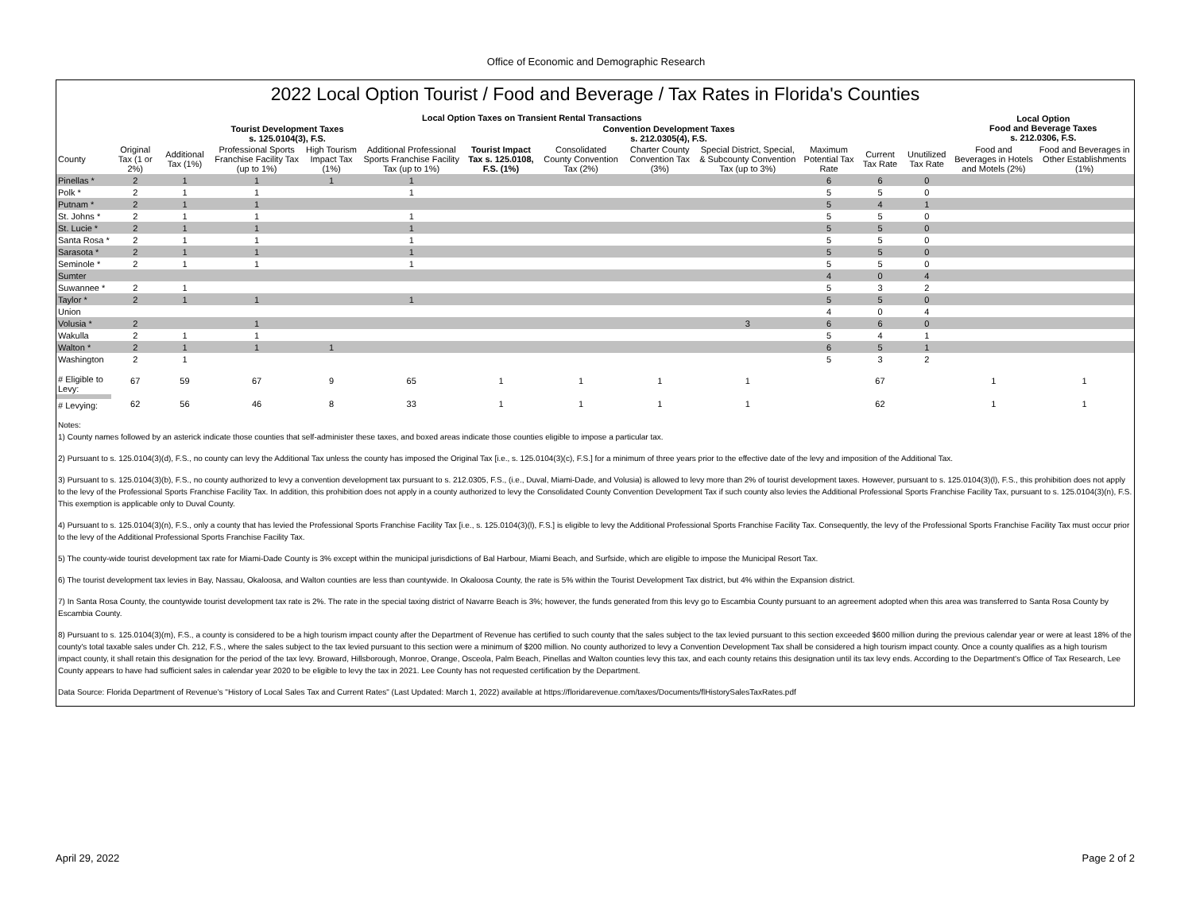Office of Economic and Demographic Research
2022 Local Option Tourist / Food and Beverage / Tax Rates in Florida's Counties
| | Local Option Taxes on Transient Rental Transactions | | | | | | | | | | | | Local Option Food and Beverage Taxes s. 212.0306, F.S. | |
| --- | --- | --- | --- | --- | --- | --- | --- | --- | --- | --- | --- | --- | --- | --- |
| | Tourist Development Taxes s. 125.0104(3), F.S. | | | | | | Convention Development Taxes s. 212.0305(4), F.S. | | | | | | | |
| County | Original Tax (1 or 2%) | Additional Tax (1%) | Professional Sports Franchise Facility Tax (up to 1%) | High Tourism Impact Tax (1%) | Additional Professional Sports Franchise Facility Tax (up to 1%) | Tourist Impact Tax s. 125.0108, F.S. (1%) | Consolidated County Convention Tax (2%) | Charter County Convention Tax (3%) | Special District, Special, & Subcounty Convention Tax (up to 3%) | Maximum Potential Tax Rate | Current Tax Rate | Unutilized Tax Rate | Food and Beverages in Hotels and Motels (2%) | Food and Beverages in Other Establishments (1%) |
| Pinellas * | 2 | 1 | 1 | 1 | 1 | | | | | 6 | 6 | 0 | | |
| Polk * | 2 | 1 | 1 | | 1 | | | | | 5 | 5 | 0 | | |
| Putnam * | 2 | 1 | 1 | | | | | | | 5 | 4 | 1 | | |
| St. Johns * | 2 | 1 | 1 | | 1 | | | | | 5 | 5 | 0 | | |
| St. Lucie * | 2 | 1 | 1 | | 1 | | | | | 5 | 5 | 0 | | |
| Santa Rosa * | 2 | 1 | 1 | | 1 | | | | | 5 | 5 | 0 | | |
| Sarasota * | 2 | 1 | 1 | | 1 | | | | | 5 | 5 | 0 | | |
| Seminole * | 2 | 1 | 1 | | 1 | | | | | 5 | 5 | 0 | | |
| Sumter | | | | | | | | | | 4 | 0 | 4 | | |
| Suwannee * | 2 | 1 | | | | | | | | 5 | 3 | 2 | | |
| Taylor * | 2 | 1 | 1 | | 1 | | | | | 5 | 5 | 0 | | |
| Union | | | | | | | | | | 4 | 0 | 4 | | |
| Volusia * | 2 | | 1 | | | | | | 3 | 6 | 6 | 0 | | |
| Wakulla | 2 | 1 | 1 | | | | | | | 5 | 4 | 1 | | |
| Walton * | 2 | 1 | 1 | 1 | | | | | | 6 | 5 | 1 | | |
| Washington | 2 | 1 | | | | | | | | 5 | 3 | 2 | | |
| # Eligible to Levy: | 67 | 59 | 67 | 9 | 65 | 1 | 1 | 1 | 1 | | 67 | | 1 | 1 |
| # Levying: | 62 | 56 | 46 | 8 | 33 | 1 | 1 | 1 | 1 | | 62 | | 1 | 1 |
Notes:
1) County names followed by an asterick indicate those counties that self-administer these taxes, and boxed areas indicate those counties eligible to impose a particular tax.
2) Pursuant to s. 125.0104(3)(d), F.S., no county can levy the Additional Tax unless the county has imposed the Original Tax [i.e., s. 125.0104(3)(c), F.S.] for a minimum of three years prior to the effective date of the levy and imposition of the Additional Tax.
3) Pursuant to s. 125.0104(3)(b), F.S., no county authorized to levy a convention development tax pursuant to s. 212.0305, F.S., (i.e., Duval, Miami-Dade, and Volusia) is allowed to levy more than 2% of tourist development taxes. However, pursuant to s. 125.0104(3)(l), F.S., this prohibition does not apply to the levy of the Professional Sports Franchise Facility Tax. In addition, this prohibition does not apply in a county authorized to levy the Consolidated County Convention Development Tax if such county also levies the Additional Professional Sports Franchise Facility Tax, pursuant to s. 125.0104(3)(n), F.S. This exemption is applicable only to Duval County.
4) Pursuant to s. 125.0104(3)(n), F.S., only a county that has levied the Professional Sports Franchise Facility Tax [i.e., s. 125.0104(3)(l), F.S.] is eligible to levy the Additional Professional Sports Franchise Facility Tax. Consequently, the levy of the Professional Sports Franchise Facility Tax must occur prior to the levy of the Additional Professional Sports Franchise Facility Tax.
5) The county-wide tourist development tax rate for Miami-Dade County is 3% except within the municipal jurisdictions of Bal Harbour, Miami Beach, and Surfside, which are eligible to impose the Municipal Resort Tax.
6) The tourist development tax levies in Bay, Nassau, Okaloosa, and Walton counties are less than countywide. In Okaloosa County, the rate is 5% within the Tourist Development Tax district, but 4% within the Expansion district.
7) In Santa Rosa County, the countywide tourist development tax rate is 2%. The rate in the special taxing district of Navarre Beach is 3%; however, the funds generated from this levy go to Escambia County pursuant to an agreement adopted when this area was transferred to Santa Rosa County by Escambia County.
8) Pursuant to s. 125.0104(3)(m), F.S., a county is considered to be a high tourism impact county after the Department of Revenue has certified to such county that the sales subject to the tax levied pursuant to this section exceeded $600 million during the previous calendar year or were at least 18% of the county's total taxable sales under Ch. 212, F.S., where the sales subject to the tax levied pursuant to this section were a minimum of $200 million. No county authorized to levy a Convention Development Tax shall be considered a high tourism impact county. Once a county qualifies as a high tourism impact county, it shall retain this designation for the period of the tax levy. Broward, Hillsborough, Monroe, Orange, Osceola, Palm Beach, Pinellas and Walton counties levy this tax, and each county retains this designation until its tax levy ends. According to the Department's Office of Tax Research, Lee County appears to have had sufficient sales in calendar year 2020 to be eligible to levy the tax in 2021. Lee County has not requested certification by the Department.
Data Source: Florida Department of Revenue's "History of Local Sales Tax and Current Rates" (Last Updated: March 1, 2022) available at https://floridarevenue.com/taxes/Documents/flHistorySalesTaxRates.pdf
April 29, 2022 Page 2 of 2